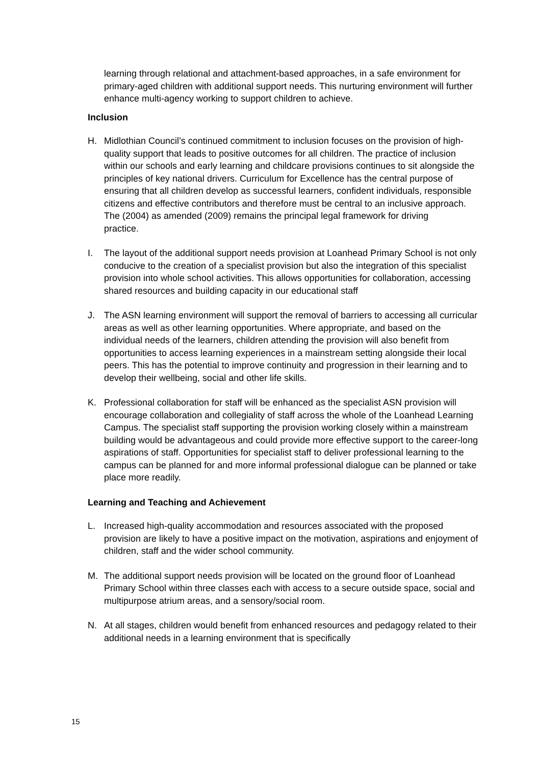learning through relational and attachment-based approaches, in a safe environment for primary-aged children with additional support needs. This nurturing environment will further enhance multi-agency working to support children to achieve.
Inclusion
H. Midlothian Council’s continued commitment to inclusion focuses on the provision of high-quality support that leads to positive outcomes for all children. The practice of inclusion within our schools and early learning and childcare provisions continues to sit alongside the principles of key national drivers. Curriculum for Excellence has the central purpose of ensuring that all children develop as successful learners, confident individuals, responsible citizens and effective contributors and therefore must be central to an inclusive approach. The (2004) as amended (2009) remains the principal legal framework for driving
practice.
I. The layout of the additional support needs provision at Loanhead Primary School is not only conducive to the creation of a specialist provision but also the integration of this specialist provision into whole school activities. This allows opportunities for collaboration, accessing shared resources and building capacity in our educational staff
J. The ASN learning environment will support the removal of barriers to accessing all curricular areas as well as other learning opportunities. Where appropriate, and based on the individual needs of the learners, children attending the provision will also benefit from opportunities to access learning experiences in a mainstream setting alongside their local peers. This has the potential to improve continuity and progression in their learning and to develop their wellbeing, social and other life skills.
K. Professional collaboration for staff will be enhanced as the specialist ASN provision will encourage collaboration and collegiality of staff across the whole of the Loanhead Learning Campus. The specialist staff supporting the provision working closely within a mainstream building would be advantageous and could provide more effective support to the career-long aspirations of staff. Opportunities for specialist staff to deliver professional learning to the campus can be planned for and more informal professional dialogue can be planned or take place more readily.
Learning and Teaching and Achievement
L. Increased high-quality accommodation and resources associated with the proposed provision are likely to have a positive impact on the motivation, aspirations and enjoyment of children, staff and the wider school community.
M. The additional support needs provision will be located on the ground floor of Loanhead Primary School within three classes each with access to a secure outside space, social and multipurpose atrium areas, and a sensory/social room.
N. At all stages, children would benefit from enhanced resources and pedagogy related to their additional needs in a learning environment that is specifically
15